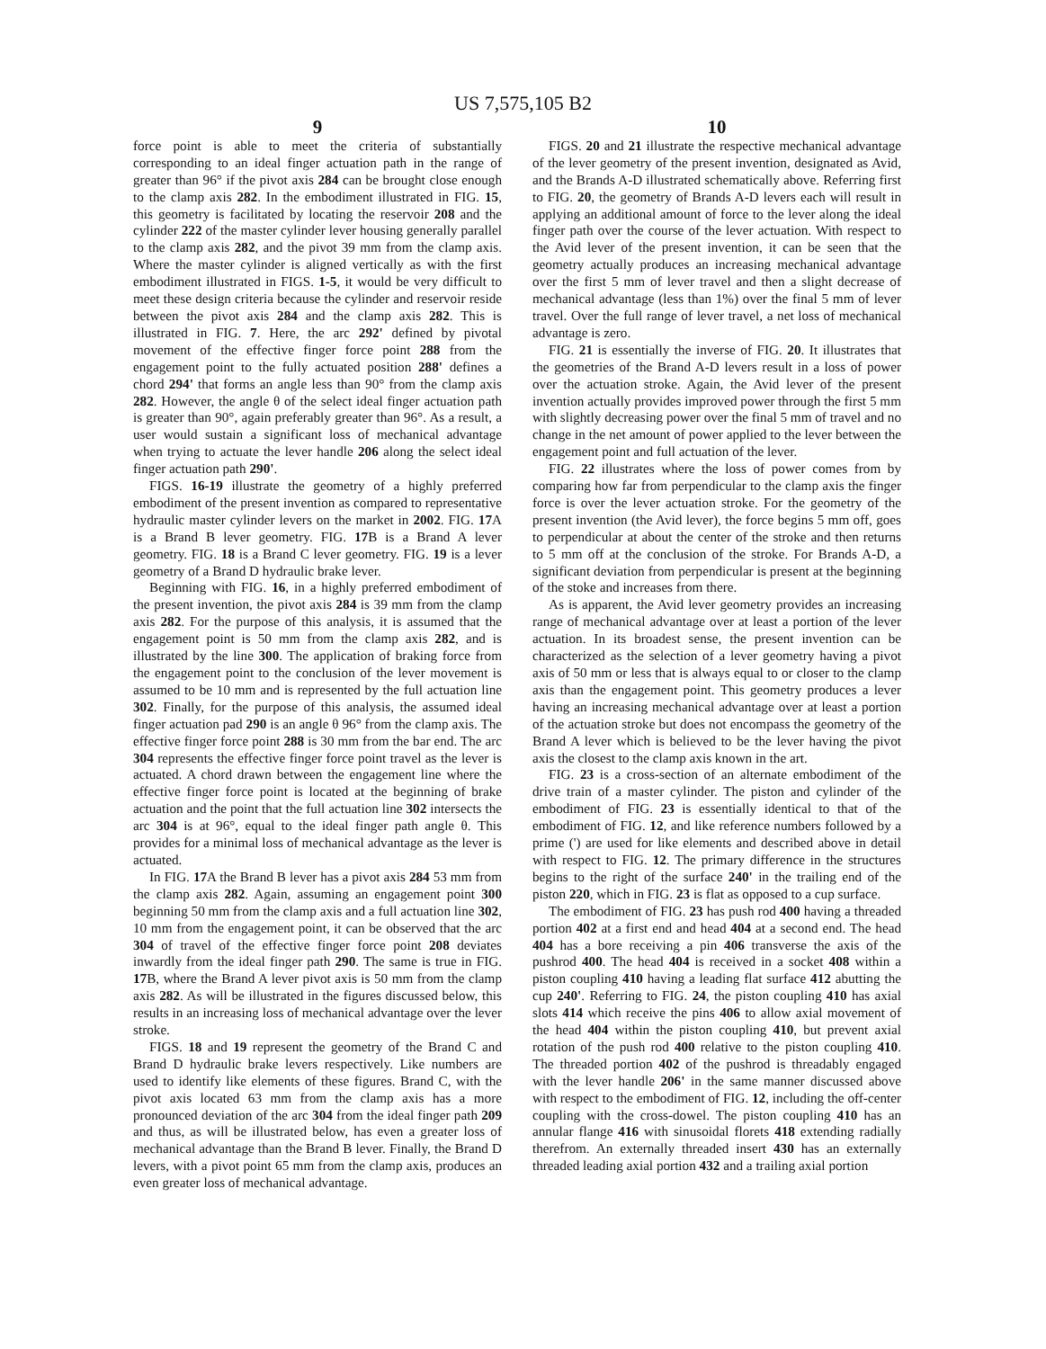US 7,575,105 B2
9
force point is able to meet the criteria of substantially corresponding to an ideal finger actuation path in the range of greater than 96° if the pivot axis 284 can be brought close enough to the clamp axis 282. In the embodiment illustrated in FIG. 15, this geometry is facilitated by locating the reservoir 208 and the cylinder 222 of the master cylinder lever housing generally parallel to the clamp axis 282, and the pivot 39 mm from the clamp axis. Where the master cylinder is aligned vertically as with the first embodiment illustrated in FIGS. 1-5, it would be very difficult to meet these design criteria because the cylinder and reservoir reside between the pivot axis 284 and the clamp axis 282. This is illustrated in FIG. 7. Here, the arc 292' defined by pivotal movement of the effective finger force point 288 from the engagement point to the fully actuated position 288' defines a chord 294' that forms an angle less than 90° from the clamp axis 282. However, the angle θ of the select ideal finger actuation path is greater than 90°, again preferably greater than 96°. As a result, a user would sustain a significant loss of mechanical advantage when trying to actuate the lever handle 206 along the select ideal finger actuation path 290'.
FIGS. 16-19 illustrate the geometry of a highly preferred embodiment of the present invention as compared to representative hydraulic master cylinder levers on the market in 2002. FIG. 17 A is a Brand B lever geometry. FIG. 17 B is a Brand A lever geometry. FIG. 18 is a Brand C lever geometry. FIG. 19 is a lever geometry of a Brand D hydraulic brake lever.
Beginning with FIG. 16, in a highly preferred embodiment of the present invention, the pivot axis 284 is 39 mm from the clamp axis 282. For the purpose of this analysis, it is assumed that the engagement point is 50 mm from the clamp axis 282, and is illustrated by the line 300. The application of braking force from the engagement point to the conclusion of the lever movement is assumed to be 10 mm and is represented by the full actuation line 302. Finally, for the purpose of this analysis, the assumed ideal finger actuation pad 290 is an angle θ 96° from the clamp axis. The effective finger force point 288 is 30 mm from the bar end. The arc 304 represents the effective finger force point travel as the lever is actuated. A chord drawn between the engagement line where the effective finger force point is located at the beginning of brake actuation and the point that the full actuation line 302 intersects the arc 304 is at 96°, equal to the ideal finger path angle θ. This provides for a minimal loss of mechanical advantage as the lever is actuated.
In FIG. 17 A the Brand B lever has a pivot axis 284 53 mm from the clamp axis 282. Again, assuming an engagement point 300 beginning 50 mm from the clamp axis and a full actuation line 302, 10 mm from the engagement point, it can be observed that the arc 304 of travel of the effective finger force point 208 deviates inwardly from the ideal finger path 290. The same is true in FIG. 17 B, where the Brand A lever pivot axis is 50 mm from the clamp axis 282. As will be illustrated in the figures discussed below, this results in an increasing loss of mechanical advantage over the lever stroke.
FIGS. 18 and 19 represent the geometry of the Brand C and Brand D hydraulic brake levers respectively. Like numbers are used to identify like elements of these figures. Brand C, with the pivot axis located 63 mm from the clamp axis has a more pronounced deviation of the arc 304 from the ideal finger path 209 and thus, as will be illustrated below, has even a greater loss of mechanical advantage than the Brand B lever. Finally, the Brand D levers, with a pivot point 65 mm from the clamp axis, produces an even greater loss of mechanical advantage.
10
FIGS. 20 and 21 illustrate the respective mechanical advantage of the lever geometry of the present invention, designated as Avid, and the Brands A-D illustrated schematically above. Referring first to FIG. 20, the geometry of Brands A-D levers each will result in applying an additional amount of force to the lever along the ideal finger path over the course of the lever actuation. With respect to the Avid lever of the present invention, it can be seen that the geometry actually produces an increasing mechanical advantage over the first 5 mm of lever travel and then a slight decrease of mechanical advantage (less than 1%) over the final 5 mm of lever travel. Over the full range of lever travel, a net loss of mechanical advantage is zero.
FIG. 21 is essentially the inverse of FIG. 20. It illustrates that the geometries of the Brand A-D levers result in a loss of power over the actuation stroke. Again, the Avid lever of the present invention actually provides improved power through the first 5 mm with slightly decreasing power over the final 5 mm of travel and no change in the net amount of power applied to the lever between the engagement point and full actuation of the lever.
FIG. 22 illustrates where the loss of power comes from by comparing how far from perpendicular to the clamp axis the finger force is over the lever actuation stroke. For the geometry of the present invention (the Avid lever), the force begins 5 mm off, goes to perpendicular at about the center of the stroke and then returns to 5 mm off at the conclusion of the stroke. For Brands A-D, a significant deviation from perpendicular is present at the beginning of the stoke and increases from there.
As is apparent, the Avid lever geometry provides an increasing range of mechanical advantage over at least a portion of the lever actuation. In its broadest sense, the present invention can be characterized as the selection of a lever geometry having a pivot axis of 50 mm or less that is always equal to or closer to the clamp axis than the engagement point. This geometry produces a lever having an increasing mechanical advantage over at least a portion of the actuation stroke but does not encompass the geometry of the Brand A lever which is believed to be the lever having the pivot axis the closest to the clamp axis known in the art.
FIG. 23 is a cross-section of an alternate embodiment of the drive train of a master cylinder. The piston and cylinder of the embodiment of FIG. 23 is essentially identical to that of the embodiment of FIG. 12, and like reference numbers followed by a prime (') are used for like elements and described above in detail with respect to FIG. 12. The primary difference in the structures begins to the right of the surface 240' in the trailing end of the piston 220, which in FIG. 23 is flat as opposed to a cup surface.
The embodiment of FIG. 23 has push rod 400 having a threaded portion 402 at a first end and head 404 at a second end. The head 404 has a bore receiving a pin 406 transverse the axis of the pushrod 400. The head 404 is received in a socket 408 within a piston coupling 410 having a leading flat surface 412 abutting the cup 240'. Referring to FIG. 24, the piston coupling 410 has axial slots 414 which receive the pins 406 to allow axial movement of the head 404 within the piston coupling 410, but prevent axial rotation of the push rod 400 relative to the piston coupling 410. The threaded portion 402 of the pushrod is threadably engaged with the lever handle 206' in the same manner discussed above with respect to the embodiment of FIG. 12, including the off-center coupling with the cross-dowel. The piston coupling 410 has an annular flange 416 with sinusoidal florets 418 extending radially therefrom. An externally threaded insert 430 has an externally threaded leading axial portion 432 and a trailing axial portion